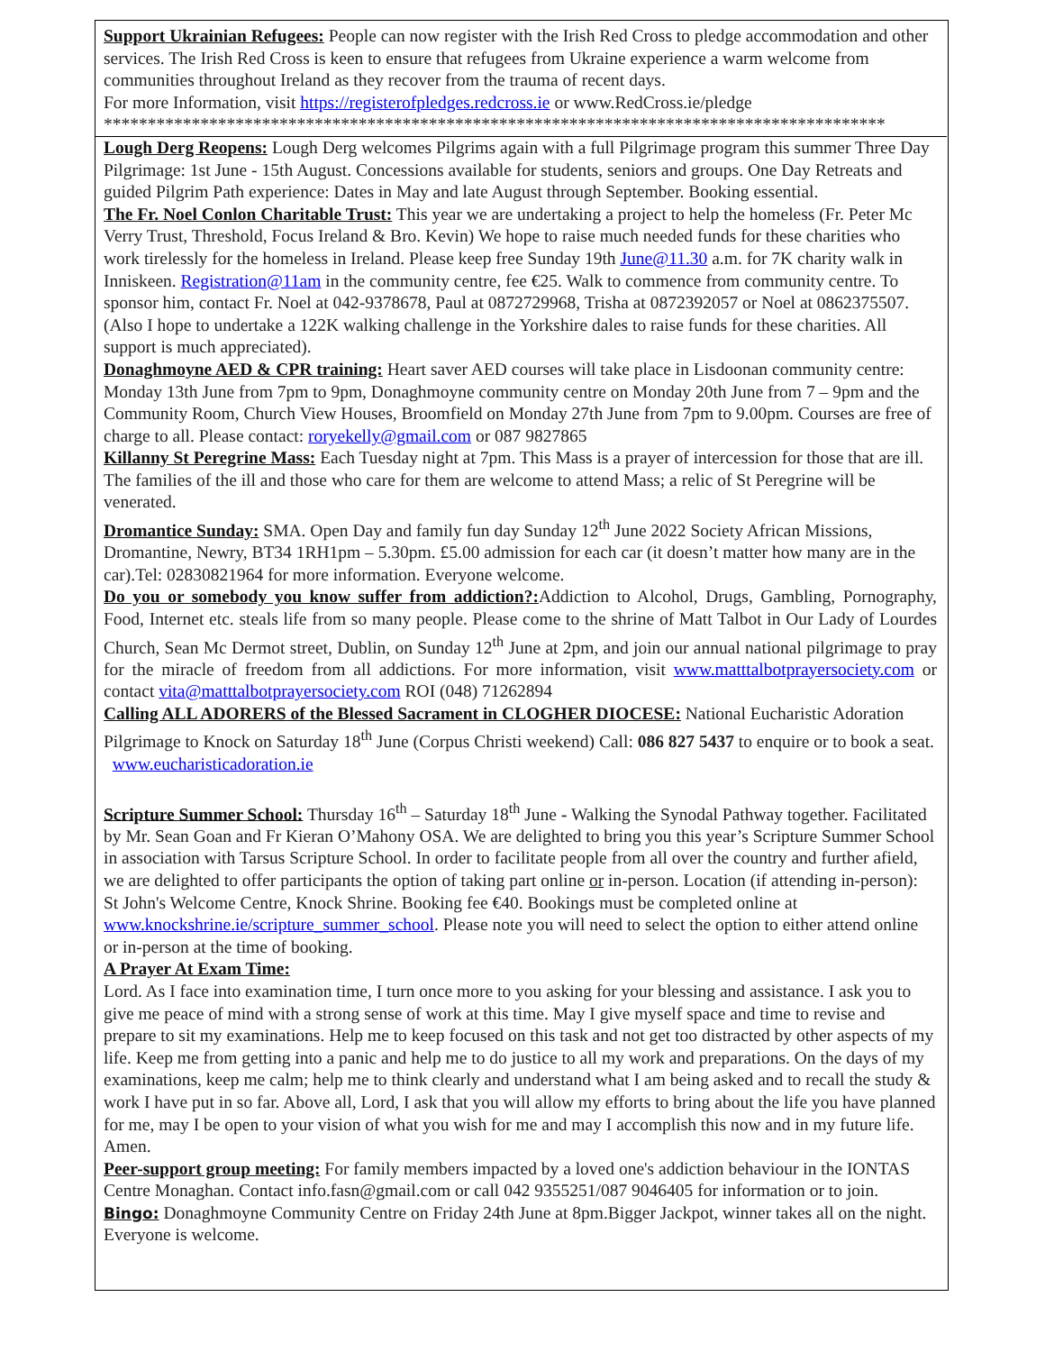Support Ukrainian Refugees: People can now register with the Irish Red Cross to pledge accommodation and other services. The Irish Red Cross is keen to ensure that refugees from Ukraine experience a warm welcome from communities throughout Ireland as they recover from the trauma of recent days.
For more Information, visit https://registerofpledges.redcross.ie or www.RedCross.ie/pledge
*****************************************************************************************
Lough Derg Reopens: Lough Derg welcomes Pilgrims again with a full Pilgrimage program this summer Three Day Pilgrimage: 1st June - 15th August. Concessions available for students, seniors and groups. One Day Retreats and guided Pilgrim Path experience: Dates in May and late August through September. Booking essential.
The Fr. Noel Conlon Charitable Trust: This year we are undertaking a project to help the homeless (Fr. Peter Mc Verry Trust, Threshold, Focus Ireland & Bro. Kevin) We hope to raise much needed funds for these charities who work tirelessly for the homeless in Ireland. Please keep free Sunday 19th June@11.30 a.m. for 7K charity walk in Inniskeen. Registration@11am in the community centre, fee €25. Walk to commence from community centre. To sponsor him, contact Fr. Noel at 042-9378678, Paul at 0872729968, Trisha at 0872392057 or Noel at 0862375507. (Also I hope to undertake a 122K walking challenge in the Yorkshire dales to raise funds for these charities. All support is much appreciated).
Donaghmoyne AED & CPR training: Heart saver AED courses will take place in Lisdoonan community centre: Monday 13th June from 7pm to 9pm, Donaghmoyne community centre on Monday 20th June from 7 – 9pm and the Community Room, Church View Houses, Broomfield on Monday 27th June from 7pm to 9.00pm. Courses are free of charge to all. Please contact: roryekelly@gmail.com or 087 9827865
Killanny St Peregrine Mass: Each Tuesday night at 7pm. This Mass is a prayer of intercession for those that are ill. The families of the ill and those who care for them are welcome to attend Mass; a relic of St Peregrine will be venerated.
Dromantice Sunday: SMA. Open Day and family fun day Sunday 12<sup>th</sup> June 2022 Society African Missions, Dromantine, Newry, BT34 1RH1pm – 5.30pm. £5.00 admission for each car (it doesn’t matter how many are in the car).Tel: 02830821964 for more information. Everyone welcome.
Do you or somebody you know suffer from addiction?: Addiction to Alcohol, Drugs, Gambling, Pornography, Food, Internet etc. steals life from so many people. Please come to the shrine of Matt Talbot in Our Lady of Lourdes Church, Sean Mc Dermot street, Dublin, on Sunday 12<sup>th</sup> June at 2pm, and join our annual national pilgrimage to pray for the miracle of freedom from all addictions. For more information, visit www.matttalbotprayersociety.com or contact vita@matttalbotprayersociety.com ROI (048) 71262894
Calling ALL ADORERS of the Blessed Sacrament in CLOGHER DIOCESE: National Eucharistic Adoration Pilgrimage to Knock on Saturday 18<sup>th</sup> June (Corpus Christi weekend) Call: 086 827 5437 to enquire or to book a seat. www.eucharisticadoration.ie
Scripture Summer School: Thursday 16<sup>th</sup> – Saturday 18<sup>th</sup> June - Walking the Synodal Pathway together. Facilitated by Mr. Sean Goan and Fr Kieran O’Mahony OSA. We are delighted to bring you this year’s Scripture Summer School in association with Tarsus Scripture School. In order to facilitate people from all over the country and further afield, we are delighted to offer participants the option of taking part online or in-person. Location (if attending in-person): St John's Welcome Centre, Knock Shrine. Booking fee €40. Bookings must be completed online at www.knockshrine.ie/scripture_summer_school. Please note you will need to select the option to either attend online or in-person at the time of booking.
A Prayer At Exam Time:
Lord. As I face into examination time, I turn once more to you asking for your blessing and assistance. I ask you to give me peace of mind with a strong sense of work at this time. May I give myself space and time to revise and prepare to sit my examinations. Help me to keep focused on this task and not get too distracted by other aspects of my life. Keep me from getting into a panic and help me to do justice to all my work and preparations. On the days of my examinations, keep me calm; help me to think clearly and understand what I am being asked and to recall the study & work I have put in so far. Above all, Lord, I ask that you will allow my efforts to bring about the life you have planned for me, may I be open to your vision of what you wish for me and may I accomplish this now and in my future life. Amen.
Peer-support group meeting: For family members impacted by a loved one's addiction behaviour in the IONTAS Centre Monaghan. Contact info.fasn@gmail.com or call 042 9355251/087 9046405 for information or to join.
Bingo: Donaghmoyne Community Centre on Friday 24th June at 8pm.Bigger Jackpot, winner takes all on the night. Everyone is welcome.